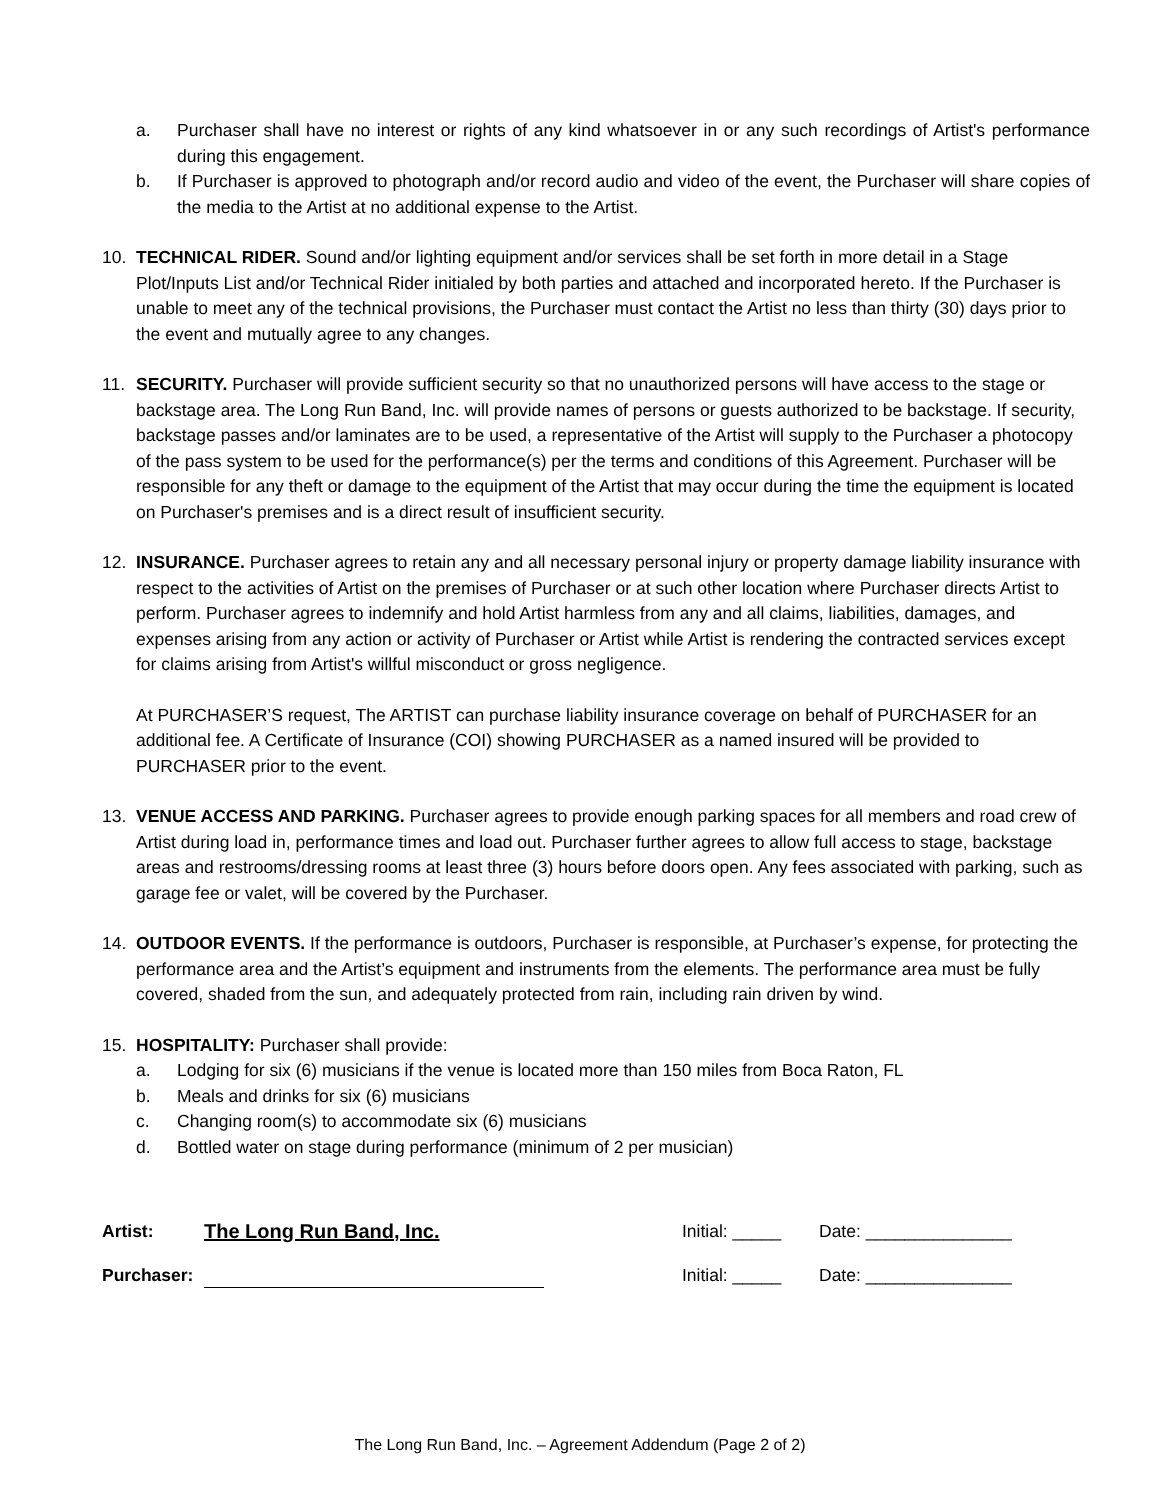a. Purchaser shall have no interest or rights of any kind whatsoever in or any such recordings of Artist's performance during this engagement.
b. If Purchaser is approved to photograph and/or record audio and video of the event, the Purchaser will share copies of the media to the Artist at no additional expense to the Artist.
10. TECHNICAL RIDER. Sound and/or lighting equipment and/or services shall be set forth in more detail in a Stage Plot/Inputs List and/or Technical Rider initialed by both parties and attached and incorporated hereto. If the Purchaser is unable to meet any of the technical provisions, the Purchaser must contact the Artist no less than thirty (30) days prior to the event and mutually agree to any changes.
11. SECURITY. Purchaser will provide sufficient security so that no unauthorized persons will have access to the stage or backstage area. The Long Run Band, Inc. will provide names of persons or guests authorized to be backstage. If security, backstage passes and/or laminates are to be used, a representative of the Artist will supply to the Purchaser a photocopy of the pass system to be used for the performance(s) per the terms and conditions of this Agreement. Purchaser will be responsible for any theft or damage to the equipment of the Artist that may occur during the time the equipment is located on Purchaser's premises and is a direct result of insufficient security.
12. INSURANCE. Purchaser agrees to retain any and all necessary personal injury or property damage liability insurance with respect to the activities of Artist on the premises of Purchaser or at such other location where Purchaser directs Artist to perform. Purchaser agrees to indemnify and hold Artist harmless from any and all claims, liabilities, damages, and expenses arising from any action or activity of Purchaser or Artist while Artist is rendering the contracted services except for claims arising from Artist's willful misconduct or gross negligence.
At PURCHASER’S request, The ARTIST can purchase liability insurance coverage on behalf of PURCHASER for an additional fee. A Certificate of Insurance (COI) showing PURCHASER as a named insured will be provided to PURCHASER prior to the event.
13. VENUE ACCESS AND PARKING. Purchaser agrees to provide enough parking spaces for all members and road crew of Artist during load in, performance times and load out. Purchaser further agrees to allow full access to stage, backstage areas and restrooms/dressing rooms at least three (3) hours before doors open. Any fees associated with parking, such as garage fee or valet, will be covered by the Purchaser.
14. OUTDOOR EVENTS. If the performance is outdoors, Purchaser is responsible, at Purchaser’s expense, for protecting the performance area and the Artist’s equipment and instruments from the elements. The performance area must be fully covered, shaded from the sun, and adequately protected from rain, including rain driven by wind.
15. HOSPITALITY: Purchaser shall provide:
a. Lodging for six (6) musicians if the venue is located more than 150 miles from Boca Raton, FL
b. Meals and drinks for six (6) musicians
c. Changing room(s) to accommodate six (6) musicians
d. Bottled water on stage during performance (minimum of 2 per musician)
Artist: The Long Run Band, Inc. Initial: _____ Date: _______________
Purchaser: Initial: _____ Date: _______________
The Long Run Band, Inc. – Agreement Addendum (Page 2 of 2)